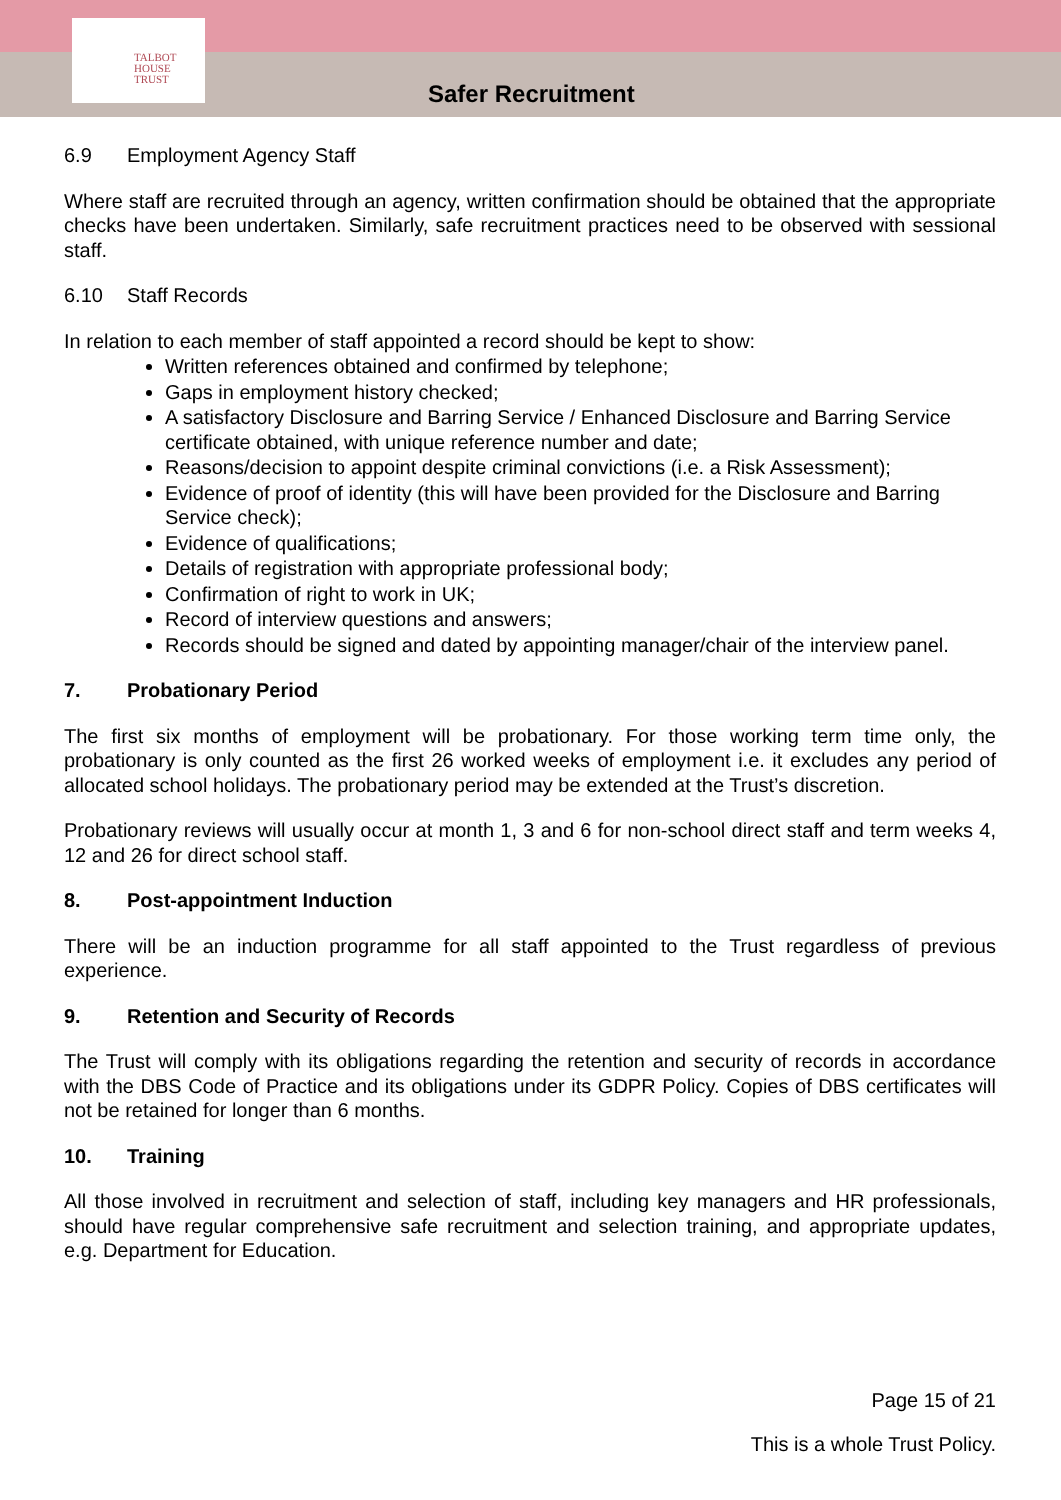TALBOT
HOUSE
TRUST
Safer Recruitment
6.9 Employment Agency Staff
Where staff are recruited through an agency, written confirmation should be obtained that the appropriate checks have been undertaken. Similarly, safe recruitment practices need to be observed with sessional staff.
6.10 Staff Records
In relation to each member of staff appointed a record should be kept to show:
Written references obtained and confirmed by telephone;
Gaps in employment history checked;
A satisfactory Disclosure and Barring Service / Enhanced Disclosure and Barring Service certificate obtained, with unique reference number and date;
Reasons/decision to appoint despite criminal convictions (i.e. a Risk Assessment);
Evidence of proof of identity (this will have been provided for the Disclosure and Barring Service check);
Evidence of qualifications;
Details of registration with appropriate professional body;
Confirmation of right to work in UK;
Record of interview questions and answers;
Records should be signed and dated by appointing manager/chair of the interview panel.
7. Probationary Period
The first six months of employment will be probationary. For those working term time only, the probationary is only counted as the first 26 worked weeks of employment i.e. it excludes any period of allocated school holidays. The probationary period may be extended at the Trust’s discretion.
Probationary reviews will usually occur at month 1, 3 and 6 for non-school direct staff and term weeks 4, 12 and 26 for direct school staff.
8. Post-appointment Induction
There will be an induction programme for all staff appointed to the Trust regardless of previous experience.
9. Retention and Security of Records
The Trust will comply with its obligations regarding the retention and security of records in accordance with the DBS Code of Practice and its obligations under its GDPR Policy. Copies of DBS certificates will not be retained for longer than 6 months.
10. Training
All those involved in recruitment and selection of staff, including key managers and HR professionals, should have regular comprehensive safe recruitment and selection training, and appropriate updates, e.g. Department for Education.
Page 15 of 21
This is a whole Trust Policy.